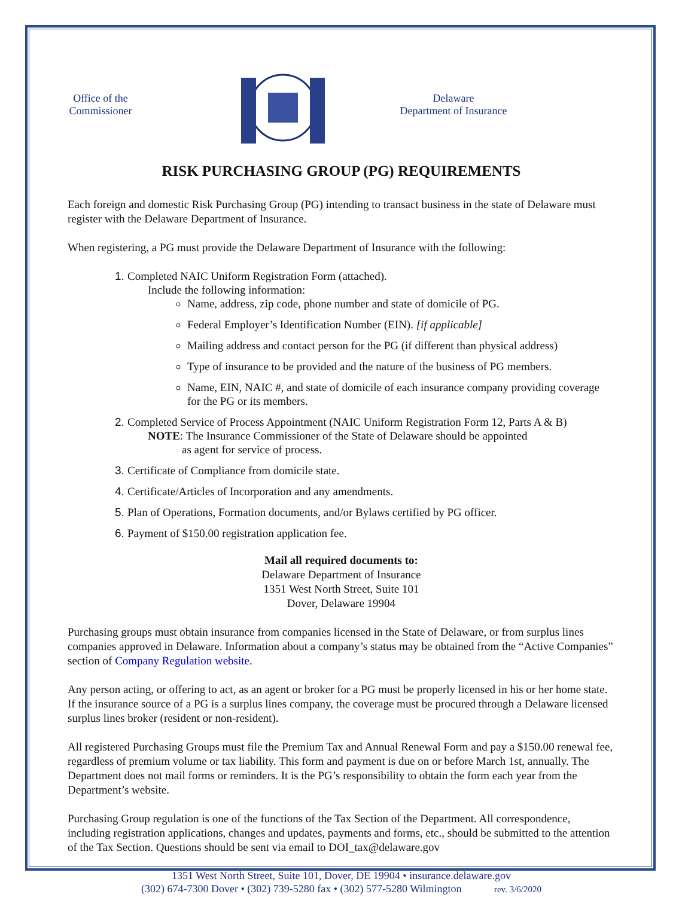Office of the
Commissioner
Delaware
Department of Insurance
RISK PURCHASING GROUP (PG) REQUIREMENTS
Each foreign and domestic Risk Purchasing Group (PG) intending to transact business in the state of Delaware must register with the Delaware Department of Insurance.
When registering, a PG must provide the Delaware Department of Insurance with the following:
1. Completed NAIC Uniform Registration Form (attached).
Include the following information:
Name, address, zip code, phone number and state of domicile of PG.
Federal Employer’s Identification Number (EIN). [if applicable]
Mailing address and contact person for the PG (if different than physical address)
Type of insurance to be provided and the nature of the business of PG members.
Name, EIN, NAIC #, and state of domicile of each insurance company providing coverage for the PG or its members.
2. Completed Service of Process Appointment (NAIC Uniform Registration Form 12, Parts A & B)
NOTE: The Insurance Commissioner of the State of Delaware should be appointed
as agent for service of process.
3. Certificate of Compliance from domicile state.
4. Certificate/Articles of Incorporation and any amendments.
5. Plan of Operations, Formation documents, and/or Bylaws certified by PG officer.
6. Payment of $150.00 registration application fee.
Mail all required documents to:
Delaware Department of Insurance
1351 West North Street, Suite 101
Dover, Delaware 19904
Purchasing groups must obtain insurance from companies licensed in the State of Delaware, or from surplus lines companies approved in Delaware. Information about a company’s status may be obtained from the “Active Companies” section of Company Regulation website.
Any person acting, or offering to act, as an agent or broker for a PG must be properly licensed in his or her home state. If the insurance source of a PG is a surplus lines company, the coverage must be procured through a Delaware licensed surplus lines broker (resident or non-resident).
All registered Purchasing Groups must file the Premium Tax and Annual Renewal Form and pay a $150.00 renewal fee, regardless of premium volume or tax liability. This form and payment is due on or before March 1st, annually. The Department does not mail forms or reminders. It is the PG’s responsibility to obtain the form each year from the Department’s website.
Purchasing Group regulation is one of the functions of the Tax Section of the Department. All correspondence, including registration applications, changes and updates, payments and forms, etc., should be submitted to the attention of the Tax Section. Questions should be sent via email to DOI_tax@delaware.gov
1351 West North Street, Suite 101, Dover, DE 19904 • insurance.delaware.gov
(302) 674-7300 Dover • (302) 739-5280 fax • (302) 577-5280 Wilmington rev. 3/6/2020